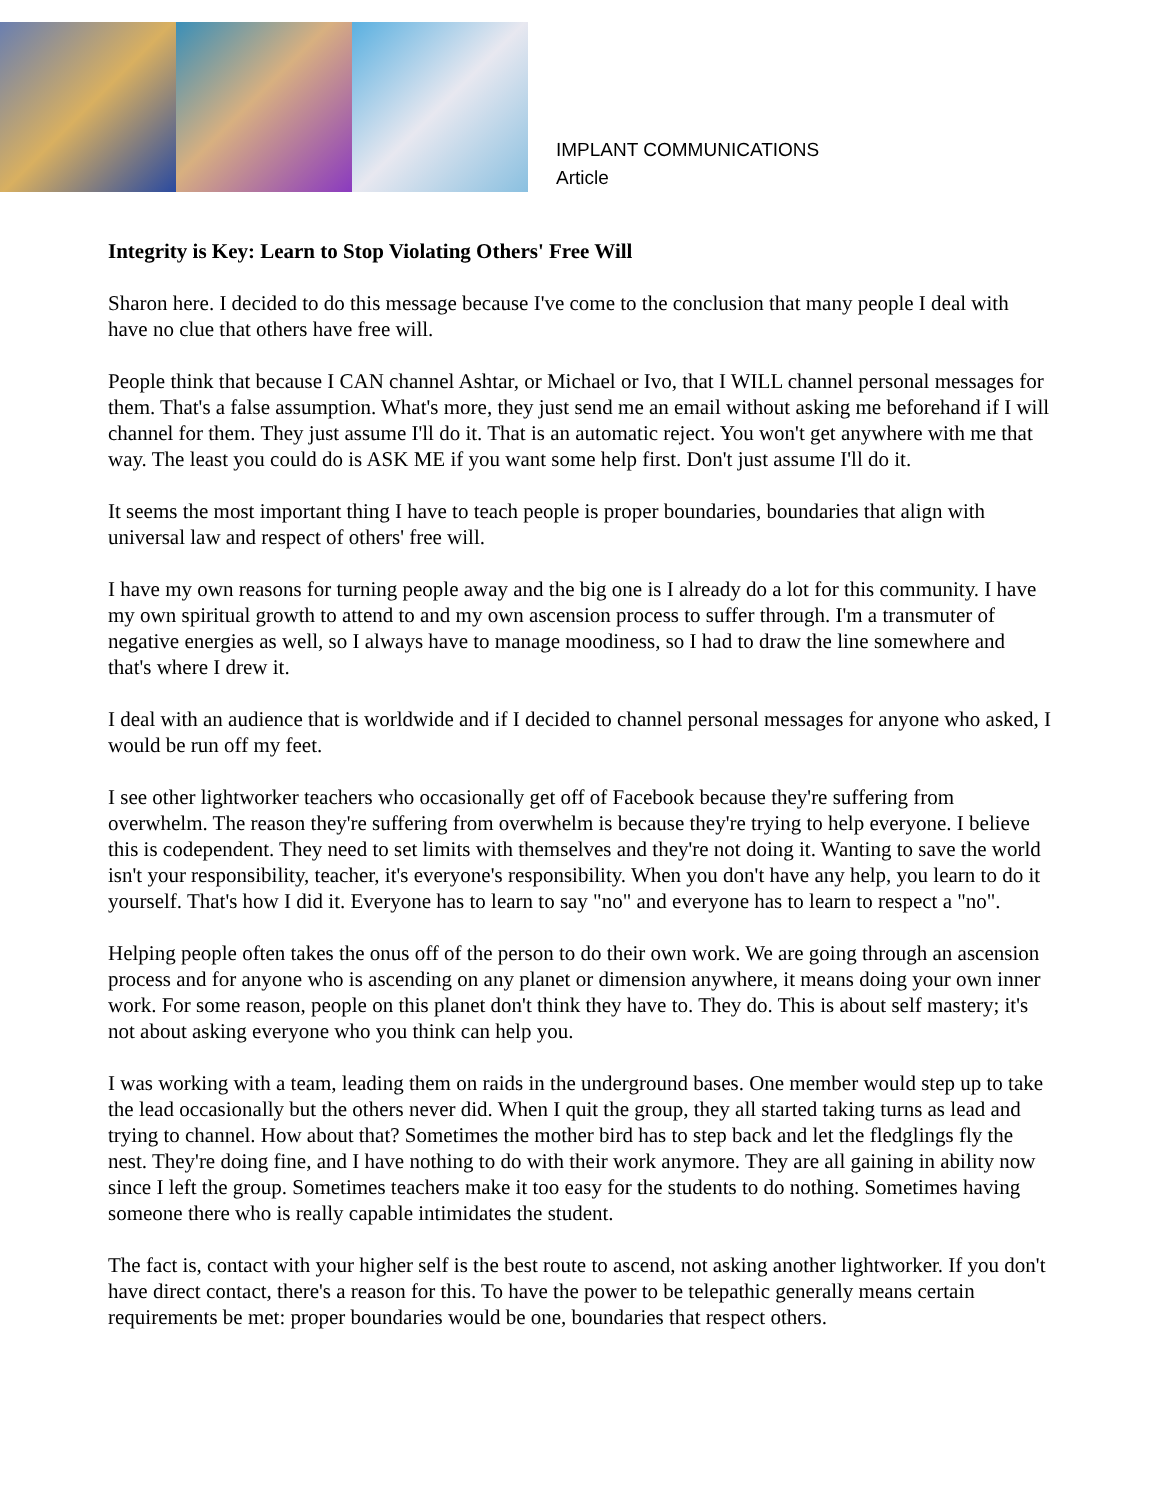IMPLANT COMMUNICATIONS
Article
Integrity is Key: Learn to Stop Violating Others' Free Will
Sharon here. I decided to do this message because I've come to the conclusion that many people I deal with have no clue that others have free will.
People think that because I CAN channel Ashtar, or Michael or Ivo, that I WILL channel personal messages for them. That's a false assumption. What's more, they just send me an email without asking me beforehand if I will channel for them. They just assume I'll do it. That is an automatic reject. You won't get anywhere with me that way. The least you could do is ASK ME if you want some help first. Don't just assume I'll do it.
It seems the most important thing I have to teach people is proper boundaries, boundaries that align with universal law and respect of others' free will.
I have my own reasons for turning people away and the big one is I already do a lot for this community. I have my own spiritual growth to attend to and my own ascension process to suffer through. I'm a transmuter of negative energies as well, so I always have to manage moodiness, so I had to draw the line somewhere and that's where I drew it.
I deal with an audience that is worldwide and if I decided to channel personal messages for anyone who asked, I would be run off my feet.
I see other lightworker teachers who occasionally get off of Facebook because they're suffering from overwhelm. The reason they're suffering from overwhelm is because they're trying to help everyone. I believe this is codependent. They need to set limits with themselves and they're not doing it. Wanting to save the world isn't your responsibility, teacher, it's everyone's responsibility. When you don't have any help, you learn to do it yourself. That's how I did it. Everyone has to learn to say "no" and everyone has to learn to respect a "no".
Helping people often takes the onus off of the person to do their own work. We are going through an ascension process and for anyone who is ascending on any planet or dimension anywhere, it means doing your own inner work. For some reason, people on this planet don't think they have to. They do. This is about self mastery; it's not about asking everyone who you think can help you.
I was working with a team, leading them on raids in the underground bases. One member would step up to take the lead occasionally but the others never did. When I quit the group, they all started taking turns as lead and trying to channel. How about that? Sometimes the mother bird has to step back and let the fledglings fly the nest. They're doing fine, and I have nothing to do with their work anymore. They are all gaining in ability now since I left the group. Sometimes teachers make it too easy for the students to do nothing. Sometimes having someone there who is really capable intimidates the student.
The fact is, contact with your higher self is the best route to ascend, not asking another lightworker. If you don't have direct contact, there's a reason for this. To have the power to be telepathic generally means certain requirements be met: proper boundaries would be one, boundaries that respect others.